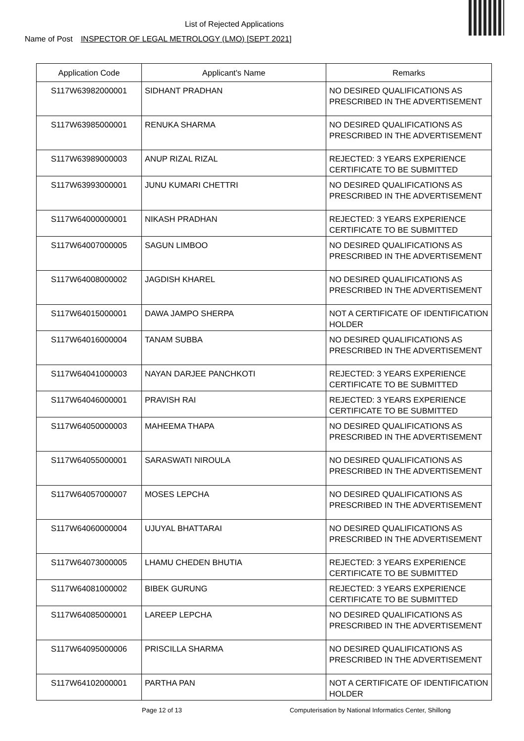List of Rejected Applications
Name of Post INSPECTOR OF LEGAL METROLOGY (LMO) [SEPT 2021]
| Application Code | Applicant's Name | Remarks |
| --- | --- | --- |
| S117W63982000001 | SIDHANT PRADHAN | NO DESIRED QUALIFICATIONS AS PRESCRIBED IN THE ADVERTISEMENT |
| S117W63985000001 | RENUKA SHARMA | NO DESIRED QUALIFICATIONS AS PRESCRIBED IN THE ADVERTISEMENT |
| S117W63989000003 | ANUP RIZAL RIZAL | REJECTED: 3 YEARS EXPERIENCE CERTIFICATE TO BE SUBMITTED |
| S117W63993000001 | JUNU KUMARI CHETTRI | NO DESIRED QUALIFICATIONS AS PRESCRIBED IN THE ADVERTISEMENT |
| S117W64000000001 | NIKASH PRADHAN | REJECTED: 3 YEARS EXPERIENCE CERTIFICATE TO BE SUBMITTED |
| S117W64007000005 | SAGUN LIMBOO | NO DESIRED QUALIFICATIONS AS PRESCRIBED IN THE ADVERTISEMENT |
| S117W64008000002 | JAGDISH KHAREL | NO DESIRED QUALIFICATIONS AS PRESCRIBED IN THE ADVERTISEMENT |
| S117W64015000001 | DAWA JAMPO SHERPA | NOT A CERTIFICATE OF IDENTIFICATION HOLDER |
| S117W64016000004 | TANAM SUBBA | NO DESIRED QUALIFICATIONS AS PRESCRIBED IN THE ADVERTISEMENT |
| S117W64041000003 | NAYAN DARJEE PANCHKOTI | REJECTED: 3 YEARS EXPERIENCE CERTIFICATE TO BE SUBMITTED |
| S117W64046000001 | PRAVISH RAI | REJECTED: 3 YEARS EXPERIENCE CERTIFICATE TO BE SUBMITTED |
| S117W64050000003 | MAHEEMA THAPA | NO DESIRED QUALIFICATIONS AS PRESCRIBED IN THE ADVERTISEMENT |
| S117W64055000001 | SARASWATI NIROULA | NO DESIRED QUALIFICATIONS AS PRESCRIBED IN THE ADVERTISEMENT |
| S117W64057000007 | MOSES LEPCHA | NO DESIRED QUALIFICATIONS AS PRESCRIBED IN THE ADVERTISEMENT |
| S117W64060000004 | UJUYAL BHATTARAI | NO DESIRED QUALIFICATIONS AS PRESCRIBED IN THE ADVERTISEMENT |
| S117W64073000005 | LHAMU CHEDEN BHUTIA | REJECTED: 3 YEARS EXPERIENCE CERTIFICATE TO BE SUBMITTED |
| S117W64081000002 | BIBEK GURUNG | REJECTED: 3 YEARS EXPERIENCE CERTIFICATE TO BE SUBMITTED |
| S117W64085000001 | LAREEP LEPCHA | NO DESIRED QUALIFICATIONS AS PRESCRIBED IN THE ADVERTISEMENT |
| S117W64095000006 | PRISCILLA SHARMA | NO DESIRED QUALIFICATIONS AS PRESCRIBED IN THE ADVERTISEMENT |
| S117W64102000001 | PARTHA PAN | NOT A CERTIFICATE OF IDENTIFICATION HOLDER |
Page 12 of 13 Computerisation by National Informatics Center, Shillong